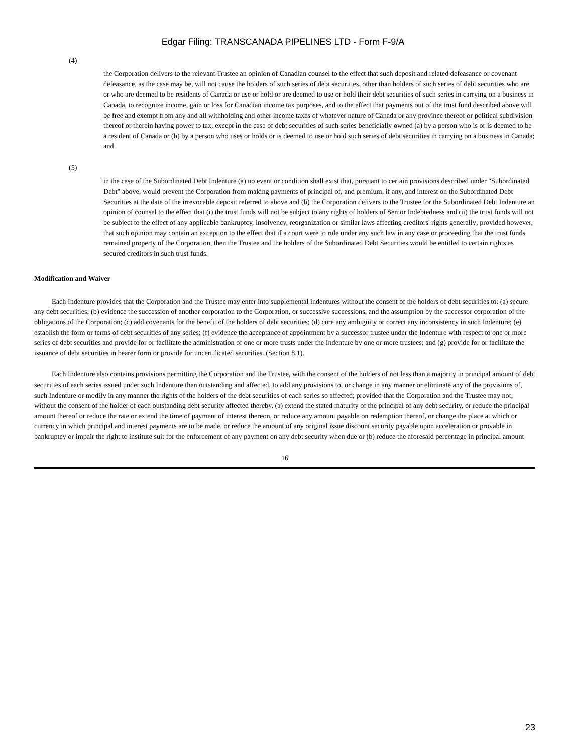Edgar Filing: TRANSCANADA PIPELINES LTD - Form F-9/A
(4)
the Corporation delivers to the relevant Trustee an opinion of Canadian counsel to the effect that such deposit and related defeasance or covenant defeasance, as the case may be, will not cause the holders of such series of debt securities, other than holders of such series of debt securities who are or who are deemed to be residents of Canada or use or hold or are deemed to use or hold their debt securities of such series in carrying on a business in Canada, to recognize income, gain or loss for Canadian income tax purposes, and to the effect that payments out of the trust fund described above will be free and exempt from any and all withholding and other income taxes of whatever nature of Canada or any province thereof or political subdivision thereof or therein having power to tax, except in the case of debt securities of such series beneficially owned (a) by a person who is or is deemed to be a resident of Canada or (b) by a person who uses or holds or is deemed to use or hold such series of debt securities in carrying on a business in Canada; and
(5)
in the case of the Subordinated Debt Indenture (a) no event or condition shall exist that, pursuant to certain provisions described under "Subordinated Debt" above, would prevent the Corporation from making payments of principal of, and premium, if any, and interest on the Subordinated Debt Securities at the date of the irrevocable deposit referred to above and (b) the Corporation delivers to the Trustee for the Subordinated Debt Indenture an opinion of counsel to the effect that (i) the trust funds will not be subject to any rights of holders of Senior Indebtedness and (ii) the trust funds will not be subject to the effect of any applicable bankruptcy, insolvency, reorganization or similar laws affecting creditors' rights generally; provided however, that such opinion may contain an exception to the effect that if a court were to rule under any such law in any case or proceeding that the trust funds remained property of the Corporation, then the Trustee and the holders of the Subordinated Debt Securities would be entitled to certain rights as secured creditors in such trust funds.
Modification and Waiver
Each Indenture provides that the Corporation and the Trustee may enter into supplemental indentures without the consent of the holders of debt securities to: (a) secure any debt securities; (b) evidence the succession of another corporation to the Corporation, or successive successions, and the assumption by the successor corporation of the obligations of the Corporation; (c) add covenants for the benefit of the holders of debt securities; (d) cure any ambiguity or correct any inconsistency in such Indenture; (e) establish the form or terms of debt securities of any series; (f) evidence the acceptance of appointment by a successor trustee under the Indenture with respect to one or more series of debt securities and provide for or facilitate the administration of one or more trusts under the Indenture by one or more trustees; and (g) provide for or facilitate the issuance of debt securities in bearer form or provide for uncertificated securities. (Section 8.1).
Each Indenture also contains provisions permitting the Corporation and the Trustee, with the consent of the holders of not less than a majority in principal amount of debt securities of each series issued under such Indenture then outstanding and affected, to add any provisions to, or change in any manner or eliminate any of the provisions of, such Indenture or modify in any manner the rights of the holders of the debt securities of each series so affected; provided that the Corporation and the Trustee may not, without the consent of the holder of each outstanding debt security affected thereby, (a) extend the stated maturity of the principal of any debt security, or reduce the principal amount thereof or reduce the rate or extend the time of payment of interest thereon, or reduce any amount payable on redemption thereof, or change the place at which or currency in which principal and interest payments are to be made, or reduce the amount of any original issue discount security payable upon acceleration or provable in bankruptcy or impair the right to institute suit for the enforcement of any payment on any debt security when due or (b) reduce the aforesaid percentage in principal amount
16
23